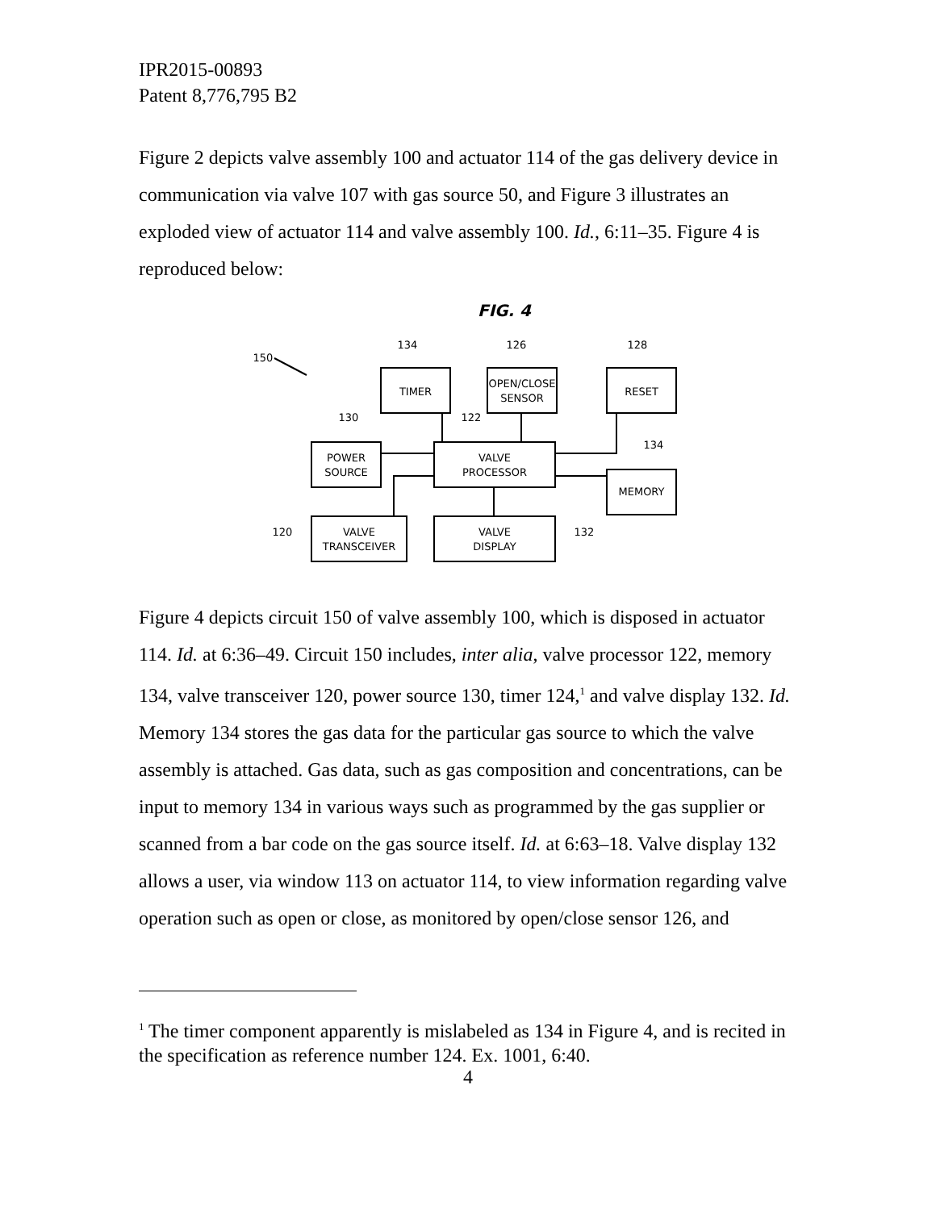IPR2015-00893
Patent 8,776,795 B2
Figure 2 depicts valve assembly 100 and actuator 114 of the gas delivery device in communication via valve 107 with gas source 50, and Figure 3 illustrates an exploded view of actuator 114 and valve assembly 100. Id., 6:11–35. Figure 4 is reproduced below:
FIG. 4
150
134
126
128
130
122
134
120
132
TIMER
OPEN/CLOSE
SENSOR
RESET
POWER
SOURCE
VALVE
PROCESSOR
MEMORY
VALVE
TRANSCEIVER
VALVE
DISPLAY
Figure 4 depicts circuit 150 of valve assembly 100, which is disposed in actuator 114. Id. at 6:36–49. Circuit 150 includes, inter alia, valve processor 122, memory 134, valve transceiver 120, power source 130, timer 124,<sup>1</sup> and valve display 132. Id. Memory 134 stores the gas data for the particular gas source to which the valve assembly is attached. Gas data, such as gas composition and concentrations, can be input to memory 134 in various ways such as programmed by the gas supplier or scanned from a bar code on the gas source itself. Id. at 6:63–18. Valve display 132 allows a user, via window 113 on actuator 114, to view information regarding valve operation such as open or close, as monitored by open/close sensor 126, and
<sup>1</sup> The timer component apparently is mislabeled as 134 in Figure 4, and is recited in the specification as reference number 124. Ex. 1001, 6:40.
4